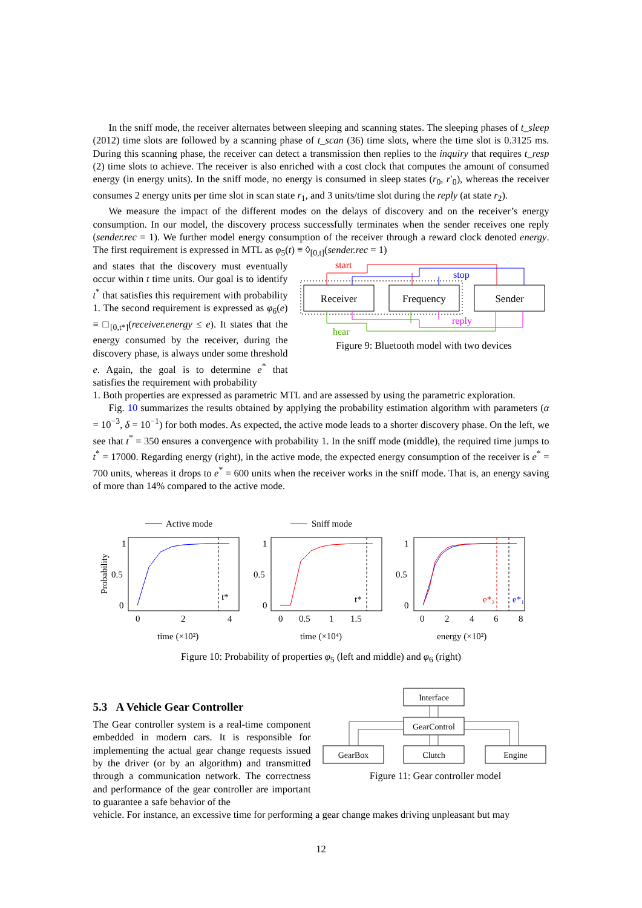In the sniff mode, the receiver alternates between sleeping and scanning states. The sleeping phases of t_sleep (2012) time slots are followed by a scanning phase of t_scan (36) time slots, where the time slot is 0.3125 ms. During this scanning phase, the receiver can detect a transmission then replies to the inquiry that requires t_resp (2) time slots to achieve. The receiver is also enriched with a cost clock that computes the amount of consumed energy (in energy units). In the sniff mode, no energy is consumed in sleep states (r<sub>0</sub>, r′<sub>0</sub>), whereas the receiver consumes 2 energy units per time slot in scan state r<sub>1</sub>, and 3 units/time slot during the reply (at state r<sub>2</sub>).
We measure the impact of the different modes on the delays of discovery and on the receiver’s energy consumption. In our model, the discovery process successfully terminates when the sender receives one reply (sender.rec = 1). We further model energy consumption of the receiver through a reward clock denoted energy. The first requirement is expressed in MTL as φ<sub>5</sub>(t) ≡ ◊<sub>[0,t]</sub>(sender.rec = 1)
and states that the discovery must eventually occur within t time units. Our goal is to identify t<sup>*</sup> that satisfies this requirement with probability 1. The second requirement is expressed as φ<sub>6</sub>(e) ≡ □<sub>[0,t*]</sub>(receiver.energy ≤ e). It states that the energy consumed by the receiver, during the discovery phase, is always under some threshold e. Again, the goal is to determine e<sup>*</sup> that satisfies the requirement with probability
Receiver
Frequency
Sender
start
stop
hear
reply
Figure 9: Bluetooth model with two devices
1. Both properties are expressed as parametric MTL and are assessed by using the parametric exploration.
Fig. 10 summarizes the results obtained by applying the probability estimation algorithm with parameters (α = 10<sup>−3</sup>, δ = 10<sup>−1</sup>) for both modes. As expected, the active mode leads to a shorter discovery phase. On the left, we see that t<sup>*</sup> = 350 ensures a convergence with probability 1. In the sniff mode (middle), the required time jumps to t<sup>*</sup> = 17000. Regarding energy (right), in the active mode, the expected energy consumption of the receiver is e<sup>*</sup> = 700 units, whereas it drops to e<sup>*</sup> = 600 units when the receiver works in the sniff mode. That is, an energy saving of more than 14% compared to the active mode.
Active mode
Sniff mode
Probability
1
0.5
0
0
2
4
time (×10²)
t*
1
0.5
0
0
0.5
1
1.5
time (×10⁴)
t*
1
0.5
0
0
2
4
6
8
energy (×10²)
e*₂
e*₁
Figure 10: Probability of properties φ<sub>5</sub> (left and middle) and φ<sub>6</sub> (right)
5.3 A Vehicle Gear Controller
The Gear controller system is a real-time component embedded in modern cars. It is responsible for implementing the actual gear change requests issued by the driver (or by an algorithm) and transmitted through a communication network. The correctness and performance of the gear controller are important to guarantee a safe behavior of the
Interface
GearControl
GearBox
Clutch
Engine
Figure 11: Gear controller model
vehicle. For instance, an excessive time for performing a gear change makes driving unpleasant but may
12